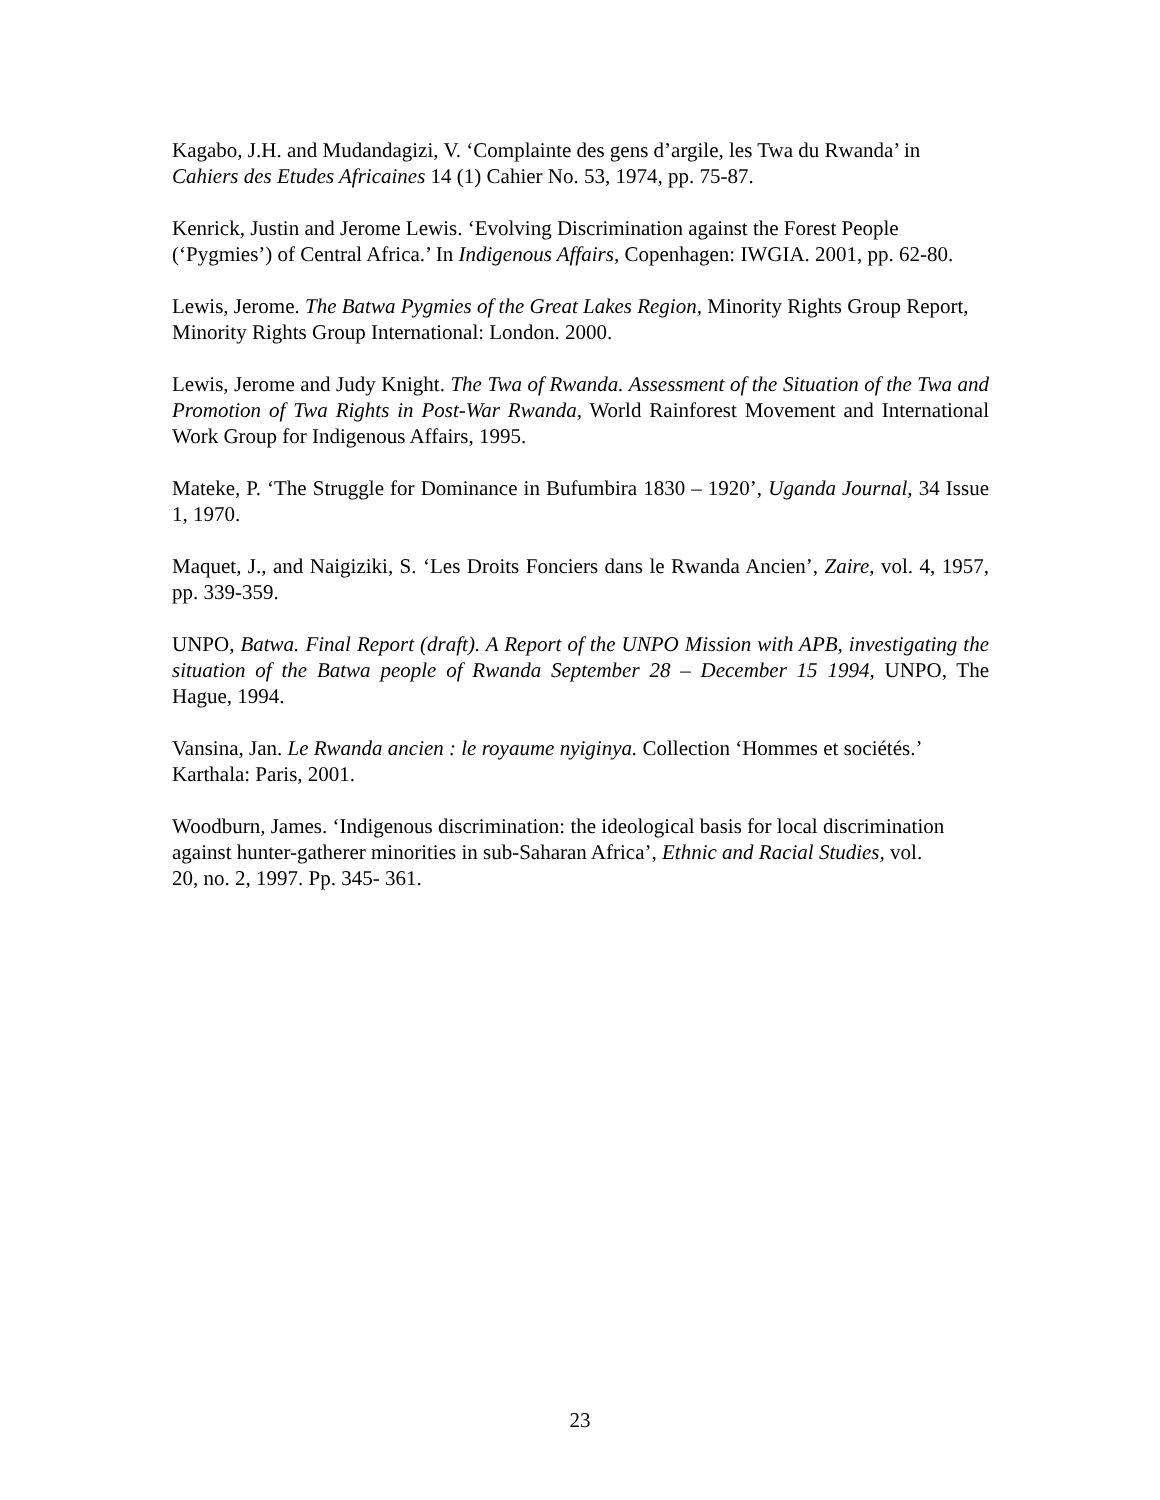Kagabo, J.H. and Mudandagizi, V. ‘Complainte des gens d’argile, les Twa du Rwanda’ in Cahiers des Etudes Africaines 14 (1) Cahier No. 53, 1974, pp. 75-87.
Kenrick, Justin and Jerome Lewis. ‘Evolving Discrimination against the Forest People (‘Pygmies’) of Central Africa.’ In Indigenous Affairs, Copenhagen: IWGIA. 2001, pp. 62-80.
Lewis, Jerome. The Batwa Pygmies of the Great Lakes Region, Minority Rights Group Report, Minority Rights Group International: London. 2000.
Lewis, Jerome and Judy Knight. The Twa of Rwanda. Assessment of the Situation of the Twa and Promotion of Twa Rights in Post-War Rwanda, World Rainforest Movement and International Work Group for Indigenous Affairs, 1995.
Mateke, P. ‘The Struggle for Dominance in Bufumbira 1830 – 1920’, Uganda Journal, 34 Issue 1, 1970.
Maquet, J., and Naigiziki, S. ‘Les Droits Fonciers dans le Rwanda Ancien’, Zaire, vol. 4, 1957, pp. 339-359.
UNPO, Batwa. Final Report (draft). A Report of the UNPO Mission with APB, investigating the situation of the Batwa people of Rwanda September 28 – December 15 1994, UNPO, The Hague, 1994.
Vansina, Jan. Le Rwanda ancien : le royaume nyiginya. Collection ‘Hommes et sociétés.’ Karthala: Paris, 2001.
Woodburn, James. ‘Indigenous discrimination: the ideological basis for local discrimination against hunter-gatherer minorities in sub-Saharan Africa’, Ethnic and Racial Studies, vol. 20, no. 2, 1997. Pp. 345- 361.
23